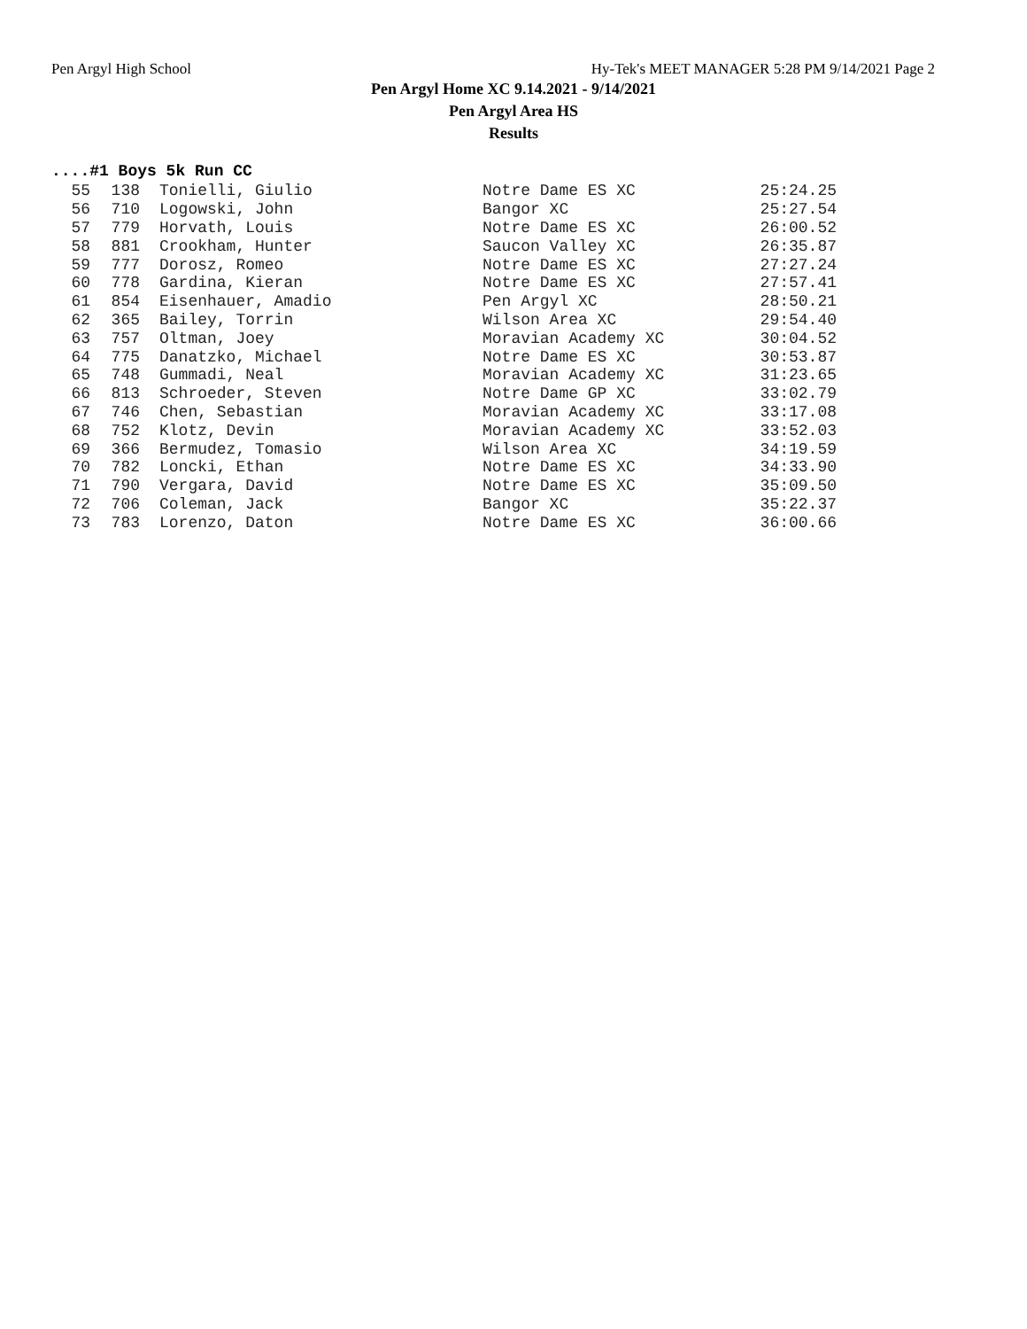Pen Argyl High School Hy-Tek's MEET MANAGER 5:28 PM 9/14/2021 Page 2
Pen Argyl Home XC 9.14.2021 - 9/14/2021
Pen Argyl Area HS
Results
....#1 Boys 5k Run CC
| 55 | 138 | Tonielli, Giulio | Notre Dame ES XC | 25:24.25 |
| 56 | 710 | Logowski, John | Bangor XC | 25:27.54 |
| 57 | 779 | Horvath, Louis | Notre Dame ES XC | 26:00.52 |
| 58 | 881 | Crookham, Hunter | Saucon Valley XC | 26:35.87 |
| 59 | 777 | Dorosz, Romeo | Notre Dame ES XC | 27:27.24 |
| 60 | 778 | Gardina, Kieran | Notre Dame ES XC | 27:57.41 |
| 61 | 854 | Eisenhauer, Amadio | Pen Argyl XC | 28:50.21 |
| 62 | 365 | Bailey, Torrin | Wilson Area XC | 29:54.40 |
| 63 | 757 | Oltman, Joey | Moravian Academy XC | 30:04.52 |
| 64 | 775 | Danatzko, Michael | Notre Dame ES XC | 30:53.87 |
| 65 | 748 | Gummadi, Neal | Moravian Academy XC | 31:23.65 |
| 66 | 813 | Schroeder, Steven | Notre Dame GP XC | 33:02.79 |
| 67 | 746 | Chen, Sebastian | Moravian Academy XC | 33:17.08 |
| 68 | 752 | Klotz, Devin | Moravian Academy XC | 33:52.03 |
| 69 | 366 | Bermudez, Tomasio | Wilson Area XC | 34:19.59 |
| 70 | 782 | Loncki, Ethan | Notre Dame ES XC | 34:33.90 |
| 71 | 790 | Vergara, David | Notre Dame ES XC | 35:09.50 |
| 72 | 706 | Coleman, Jack | Bangor XC | 35:22.37 |
| 73 | 783 | Lorenzo, Daton | Notre Dame ES XC | 36:00.66 |